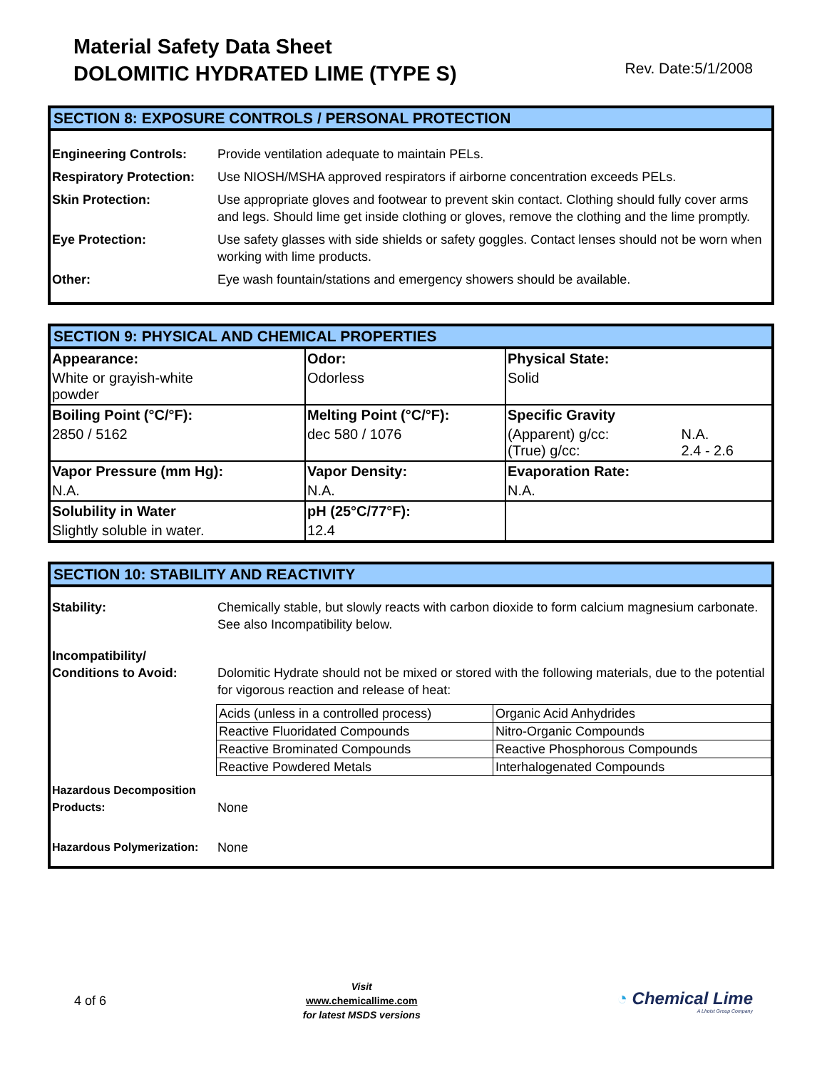Material Safety Data Sheet
DOLOMITIC HYDRATED LIME (TYPE S)
Rev. Date:5/1/2008
SECTION 8: EXPOSURE CONTROLS / PERSONAL PROTECTION
| Engineering Controls: | Provide ventilation adequate to maintain PELs. |
| Respiratory Protection: | Use NIOSH/MSHA approved respirators if airborne concentration exceeds PELs. |
| Skin Protection: | Use appropriate gloves and footwear to prevent skin contact. Clothing should fully cover arms and legs. Should lime get inside clothing or gloves, remove the clothing and the lime promptly. |
| Eye Protection: | Use safety glasses with side shields or safety goggles. Contact lenses should not be worn when working with lime products. |
| Other: | Eye wash fountain/stations and emergency showers should be available. |
SECTION 9: PHYSICAL AND CHEMICAL PROPERTIES
| Appearance: | Odor: | Physical State: | |
| --- | --- | --- | --- |
| White or grayish-white powder | Odorless | Solid | |
| Boiling Point (°C/°F): | Melting Point (°C/°F): | Specific Gravity | |
| 2850 / 5162 | dec 580 / 1076 | (Apparent) g/cc: (True) g/cc: | N.A. 2.4 - 2.6 |
| Vapor Pressure (mm Hg): | Vapor Density: | Evaporation Rate: | |
| N.A. | N.A. | N.A. | |
| Solubility in Water | pH (25°C/77°F): | | |
| Slightly soluble in water. | 12.4 | | |
SECTION 10: STABILITY AND REACTIVITY
| Stability: | Chemically stable, but slowly reacts with carbon dioxide to form calcium magnesium carbonate. See also Incompatibility below. |
| Incompatibility/ Conditions to Avoid: | Dolomitic Hydrate should not be mixed or stored with the following materials, due to the potential for vigorous reaction and release of heat: |
| | / Acids (unless in a controlled process) / Organic Acid Anhydrides / / Reactive Fluoridated Compounds / Nitro-Organic Compounds / / Reactive Brominated Compounds / Reactive Phosphorous Compounds / / Reactive Powdered Metals / Interhalogenated Compounds / |
| Hazardous Decomposition Products: | None |
| Hazardous Polymerization: | None |
4 of 6
Visit
www.chemicallime.com
for latest MSDS versions
◔ Chemical Lime
A Lhoist Group Company